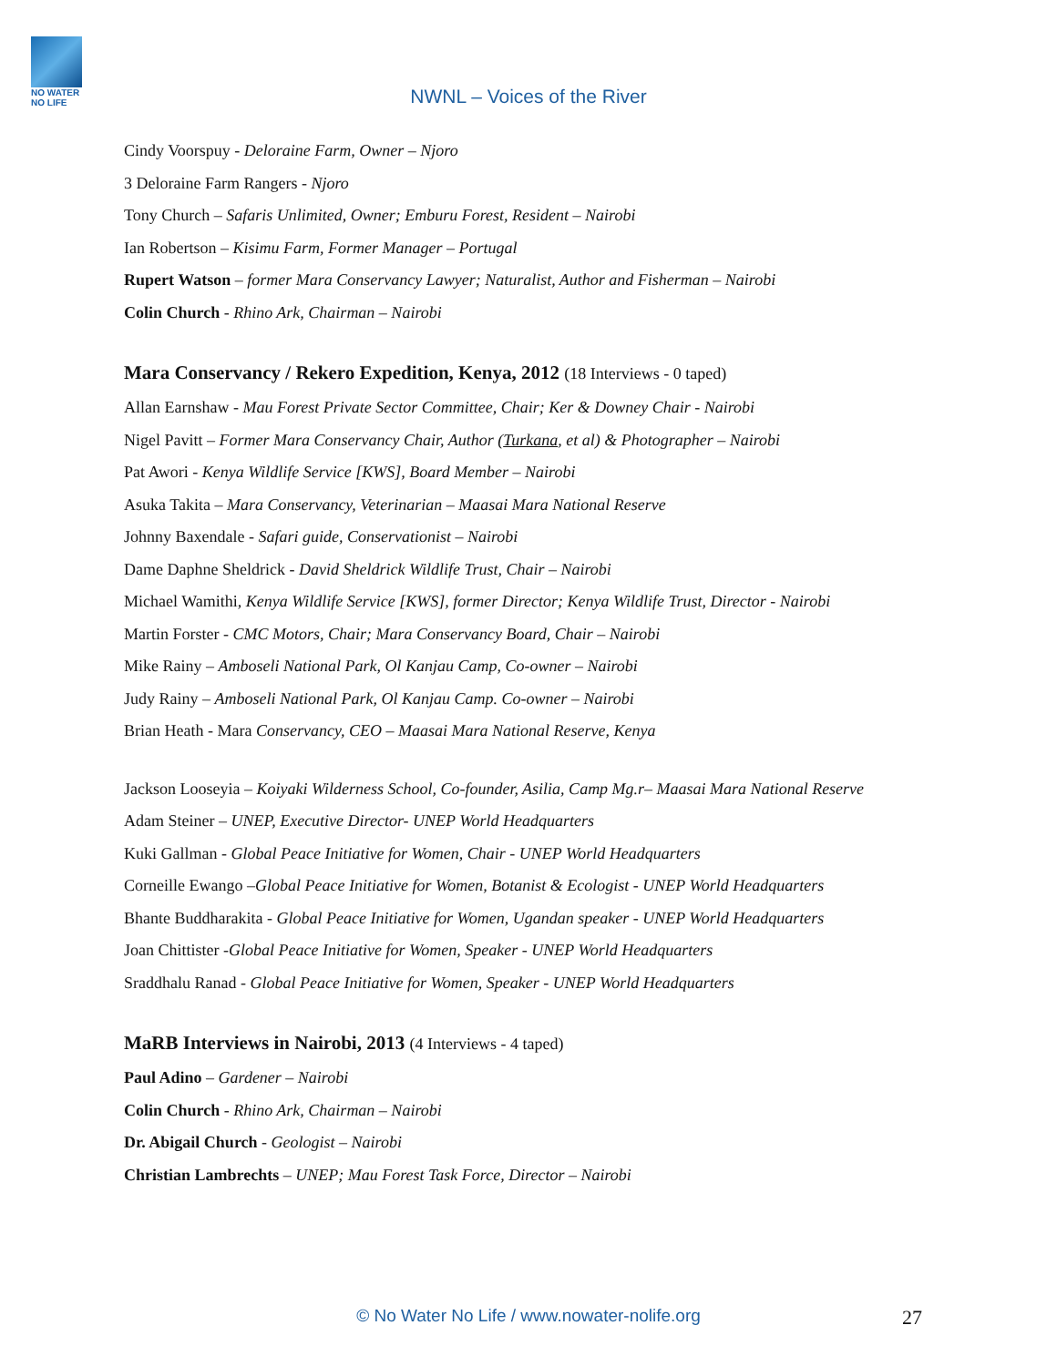NO WATER NO LIFE
NWNL – Voices of the River
Cindy Voorspuy - Deloraine Farm, Owner – Njoro
3 Deloraine Farm Rangers - Njoro
Tony Church – Safaris Unlimited, Owner; Emburu Forest, Resident – Nairobi
Ian Robertson – Kisimu Farm, Former Manager – Portugal
Rupert Watson – former Mara Conservancy Lawyer; Naturalist, Author and Fisherman – Nairobi
Colin Church - Rhino Ark, Chairman – Nairobi
Mara Conservancy / Rekero Expedition, Kenya, 2012 (18 Interviews - 0 taped)
Allan Earnshaw - Mau Forest Private Sector Committee, Chair; Ker & Downey Chair - Nairobi
Nigel Pavitt – Former Mara Conservancy Chair, Author (Turkana, et al) & Photographer – Nairobi
Pat Awori - Kenya Wildlife Service [KWS], Board Member – Nairobi
Asuka Takita – Mara Conservancy, Veterinarian – Maasai Mara National Reserve
Johnny Baxendale - Safari guide, Conservationist – Nairobi
Dame Daphne Sheldrick - David Sheldrick Wildlife Trust, Chair – Nairobi
Michael Wamithi, Kenya Wildlife Service [KWS], former Director; Kenya Wildlife Trust, Director - Nairobi
Martin Forster - CMC Motors, Chair; Mara Conservancy Board, Chair – Nairobi
Mike Rainy – Amboseli National Park, Ol Kanjau Camp, Co-owner – Nairobi
Judy Rainy – Amboseli National Park, Ol Kanjau Camp. Co-owner – Nairobi
Brian Heath - Mara Conservancy, CEO – Maasai Mara National Reserve, Kenya
Jackson Looseyia – Koiyaki Wilderness School, Co-founder, Asilia, Camp Mg.r– Maasai Mara National Reserve
Adam Steiner – UNEP, Executive Director- UNEP World Headquarters
Kuki Gallman - Global Peace Initiative for Women, Chair - UNEP World Headquarters
Corneille Ewango –Global Peace Initiative for Women, Botanist & Ecologist - UNEP World Headquarters
Bhante Buddharakita - Global Peace Initiative for Women, Ugandan speaker - UNEP World Headquarters
Joan Chittister -Global Peace Initiative for Women, Speaker - UNEP World Headquarters
Sraddhalu Ranad - Global Peace Initiative for Women, Speaker - UNEP World Headquarters
MaRB Interviews in Nairobi, 2013 (4 Interviews - 4 taped)
Paul Adino – Gardener – Nairobi
Colin Church - Rhino Ark, Chairman – Nairobi
Dr. Abigail Church - Geologist – Nairobi
Christian Lambrechts – UNEP; Mau Forest Task Force, Director – Nairobi
© No Water No Life / www.nowater-nolife.org 27